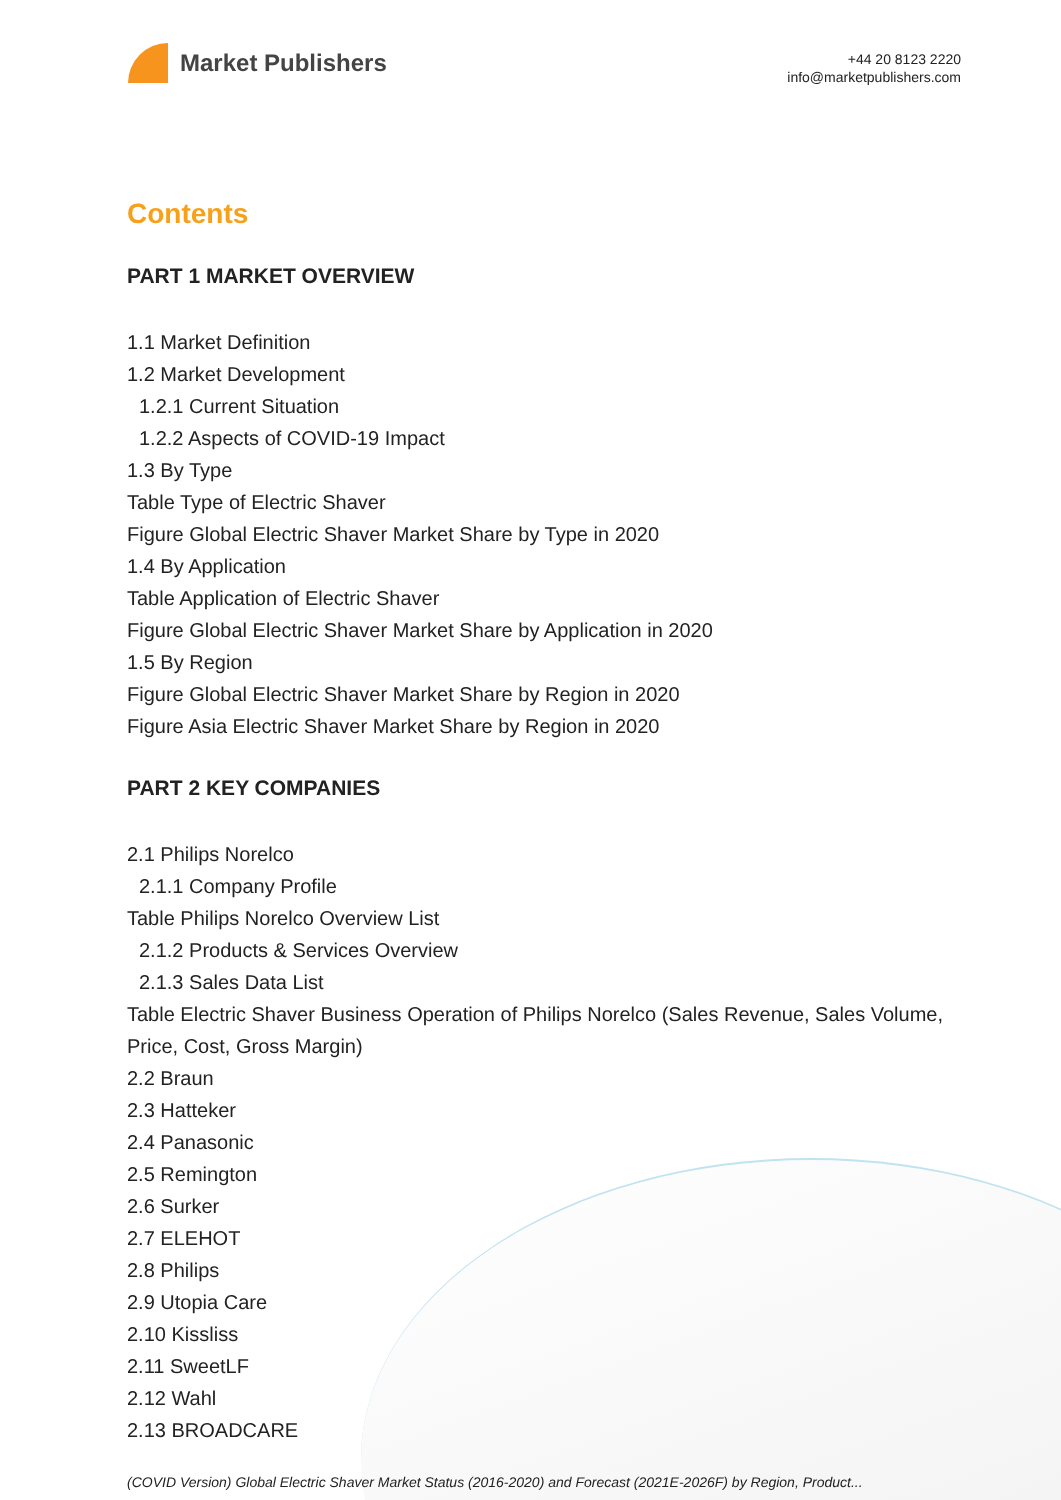Market Publishers
+44 20 8123 2220
info@marketpublishers.com
Contents
PART 1 MARKET OVERVIEW
1.1 Market Definition
1.2 Market Development
1.2.1 Current Situation
1.2.2 Aspects of COVID-19 Impact
1.3 By Type
Table Type of Electric Shaver
Figure Global Electric Shaver Market Share by Type in 2020
1.4 By Application
Table Application of Electric Shaver
Figure Global Electric Shaver Market Share by Application in 2020
1.5 By Region
Figure Global Electric Shaver Market Share by Region in 2020
Figure Asia Electric Shaver Market Share by Region in 2020
PART 2 KEY COMPANIES
2.1 Philips Norelco
2.1.1 Company Profile
Table Philips Norelco Overview List
2.1.2 Products & Services Overview
2.1.3 Sales Data List
Table Electric Shaver Business Operation of Philips Norelco (Sales Revenue, Sales Volume, Price, Cost, Gross Margin)
2.2 Braun
2.3 Hatteker
2.4 Panasonic
2.5 Remington
2.6 Surker
2.7 ELEHOT
2.8 Philips
2.9 Utopia Care
2.10 Kissliss
2.11 SweetLF
2.12 Wahl
2.13 BROADCARE
(COVID Version) Global Electric Shaver Market Status (2016-2020) and Forecast (2021E-2026F) by Region, Product...